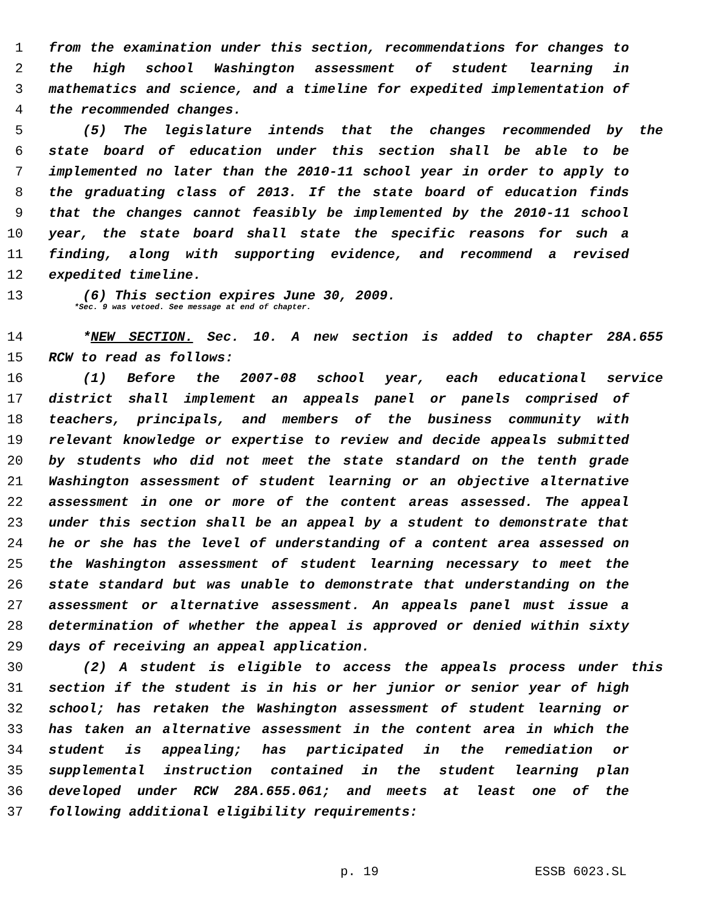1 from the examination under this section, recommendations for changes to
2 the high school Washington assessment of student learning in
3 mathematics and science, and a timeline for expedited implementation of
4 the recommended changes.
5 (5) The legislature intends that the changes recommended by the
6 state board of education under this section shall be able to be
7 implemented no later than the 2010-11 school year in order to apply to
8 the graduating class of 2013. If the state board of education finds
9 that the changes cannot feasibly be implemented by the 2010-11 school
10 year, the state board shall state the specific reasons for such a
11 finding, along with supporting evidence, and recommend a revised
12 expedited timeline.
13 (6) This section expires June 30, 2009.
*Sec. 9 was vetoed. See message at end of chapter.
14 *NEW SECTION. Sec. 10. A new section is added to chapter 28A.655
15 RCW to read as follows:
16 (1) Before the 2007-08 school year, each educational service
17 district shall implement an appeals panel or panels comprised of
18 teachers, principals, and members of the business community with
19 relevant knowledge or expertise to review and decide appeals submitted
20 by students who did not meet the state standard on the tenth grade
21 Washington assessment of student learning or an objective alternative
22 assessment in one or more of the content areas assessed. The appeal
23 under this section shall be an appeal by a student to demonstrate that
24 he or she has the level of understanding of a content area assessed on
25 the Washington assessment of student learning necessary to meet the
26 state standard but was unable to demonstrate that understanding on the
27 assessment or alternative assessment. An appeals panel must issue a
28 determination of whether the appeal is approved or denied within sixty
29 days of receiving an appeal application.
30 (2) A student is eligible to access the appeals process under this
31 section if the student is in his or her junior or senior year of high
32 school; has retaken the Washington assessment of student learning or
33 has taken an alternative assessment in the content area in which the
34 student is appealing; has participated in the remediation or
35 supplemental instruction contained in the student learning plan
36 developed under RCW 28A.655.061; and meets at least one of the
37 following additional eligibility requirements:
p. 19 ESSB 6023.SL